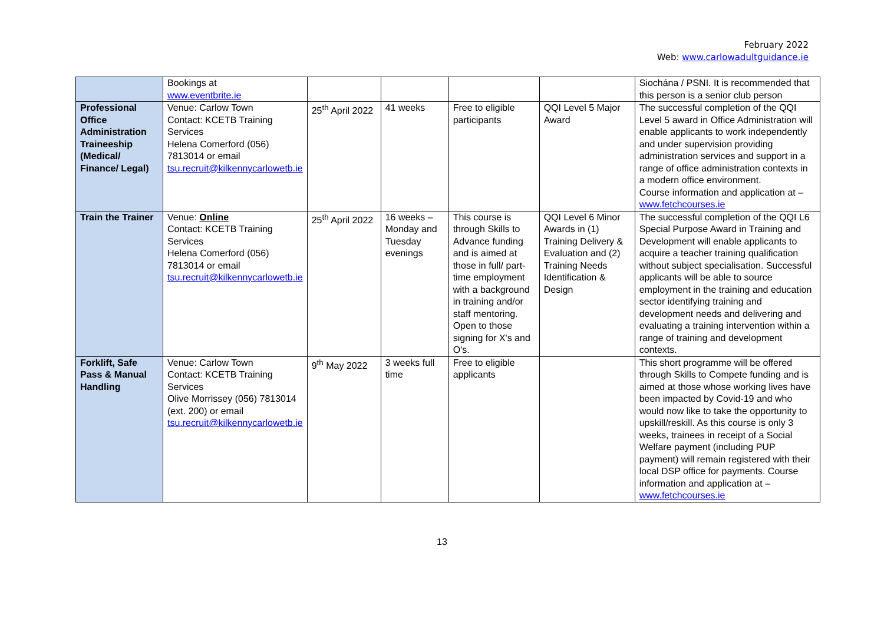February 2022
Web: www.carlowadultguidance.ie
| | Bookings at www.eventbrite.ie | | | | | Siochána / PSNI. It is recommended that this person is a senior club person |
| Professional Office Administration Traineeship (Medical/ Finance/ Legal) | Venue: Carlow Town Contact: KCETB Training Services Helena Comerford (056) 7813014 or email tsu.recruit@kilkennycarlowetb.ie | 25<sup>th</sup> April 2022 | 41 weeks | Free to eligible participants | QQI Level 5 Major Award | The successful completion of the QQI Level 5 award in Office Administration will enable applicants to work independently and under supervision providing administration services and support in a range of office administration contexts in a modern office environment. Course information and application at – www.fetchcourses.ie |
| Train the Trainer | Venue: Online Contact: KCETB Training Services Helena Comerford (056) 7813014 or email tsu.recruit@kilkennycarlowetb.ie | 25<sup>th</sup> April 2022 | 16 weeks – Monday and Tuesday evenings | This course is through Skills to Advance funding and is aimed at those in full/ part-time employment with a background in training and/or staff mentoring. Open to those signing for X's and O's. | QQI Level 6 Minor Awards in (1) Training Delivery & Evaluation and (2) Training Needs Identification & Design | The successful completion of the QQI L6 Special Purpose Award in Training and Development will enable applicants to acquire a teacher training qualification without subject specialisation. Successful applicants will be able to source employment in the training and education sector identifying training and development needs and delivering and evaluating a training intervention within a range of training and development contexts. |
| Forklift, Safe Pass & Manual Handling | Venue: Carlow Town Contact: KCETB Training Services Olive Morrissey (056) 7813014 (ext. 200) or email tsu.recruit@kilkennycarlowetb.ie | 9<sup>th</sup> May 2022 | 3 weeks full time | Free to eligible applicants | | This short programme will be offered through Skills to Compete funding and is aimed at those whose working lives have been impacted by Covid-19 and who would now like to take the opportunity to upskill/reskill. As this course is only 3 weeks, trainees in receipt of a Social Welfare payment (including PUP payment) will remain registered with their local DSP office for payments. Course information and application at – www.fetchcourses.ie |
13